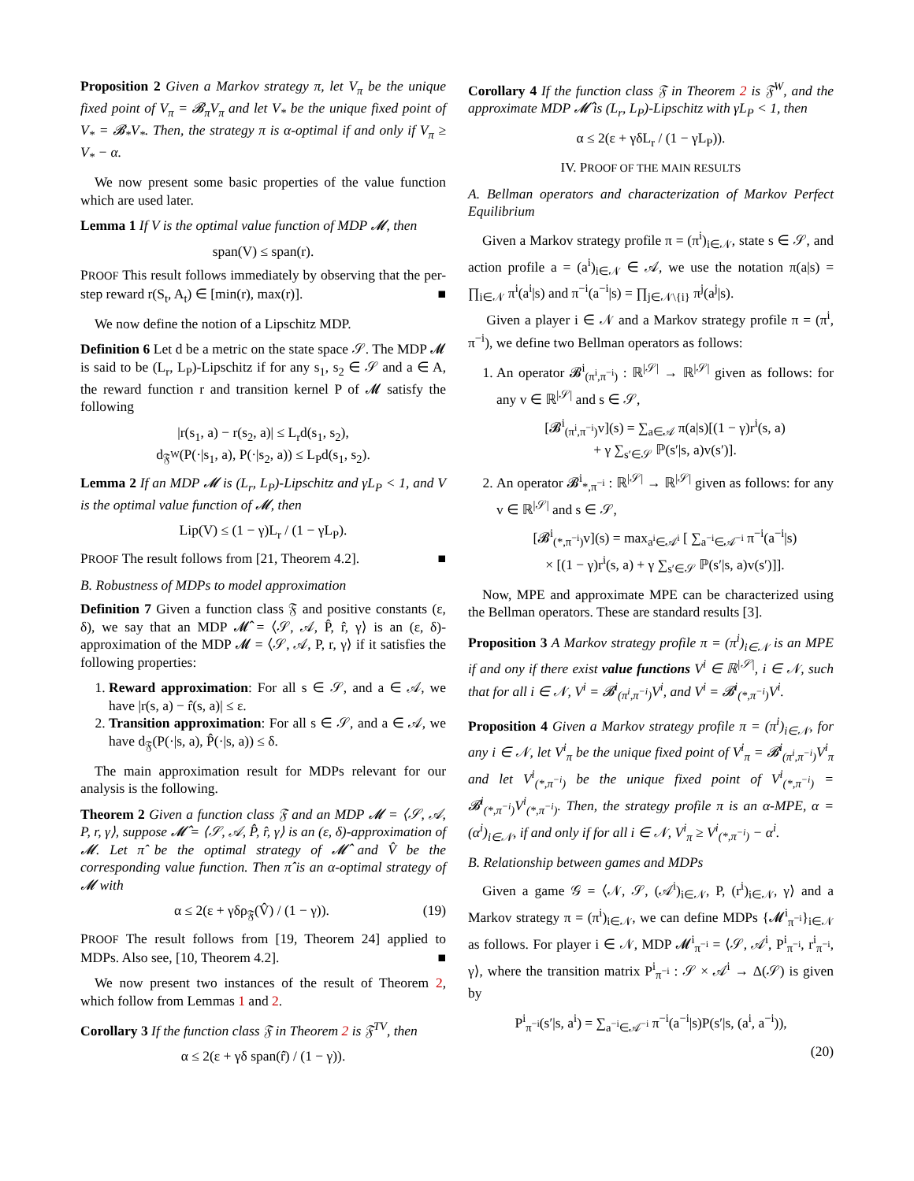Proposition 2 Given a Markov strategy π, let V<sub>π</sub> be the unique fixed point of V<sub>π</sub> = 𝓑<sub>π</sub>V<sub>π</sub> and let V<sub>*</sub> be the unique fixed point of V<sub>*</sub> = 𝓑<sub>*</sub>V<sub>*</sub>. Then, the strategy π is α-optimal if and only if V<sub>π</sub> ≥ V<sub>*</sub> − α.
We now present some basic properties of the value function which are used later.
Lemma 1 If V is the optimal value function of MDP 𝓜, then
span(V) ≤ span(r).
PROOF This result follows immediately by observing that the per-step reward r(S<sub>t</sub>, A<sub>t</sub>) ∈ [min(r), max(r)]. ■
We now define the notion of a Lipschitz MDP.
Definition 6 Let d be a metric on the state space 𝒮. The MDP 𝓜 is said to be (L<sub>r</sub>, L<sub>P</sub>)-Lipschitz if for any s<sub>1</sub>, s<sub>2</sub> ∈ 𝒮 and a ∈ A, the reward function r and transition kernel P of 𝓜 satisfy the following
|r(s<sub>1</sub>, a) − r(s<sub>2</sub>, a)| ≤ L<sub>r</sub>d(s<sub>1</sub>, s<sub>2</sub>),
d<sub>𝔉<sup>W</sup></sub>(P(·|s<sub>1</sub>, a), P(·|s<sub>2</sub>, a)) ≤ L<sub>P</sub>d(s<sub>1</sub>, s<sub>2</sub>).
Lemma 2 If an MDP 𝓜 is (L<sub>r</sub>, L<sub>P</sub>)-Lipschitz and γL<sub>P</sub> < 1, and V is the optimal value function of 𝓜, then
Lip(V) ≤ (1 − γ)L<sub>r</sub> / (1 − γL<sub>P</sub>).
PROOF The result follows from [21, Theorem 4.2]. ■
B. Robustness of MDPs to model approximation
Definition 7 Given a function class 𝔉 and positive constants (ε, δ), we say that an MDP 𝓜̂ = ⟨𝒮, 𝒜, P̂, r̂, γ⟩ is an (ε, δ)-approximation of the MDP 𝓜 = ⟨𝒮, 𝒜, P, r, γ⟩ if it satisfies the following properties:
1. Reward approximation: For all s ∈ 𝒮, and a ∈ 𝒜, we have |r(s, a) − r̂(s, a)| ≤ ε.
2. Transition approximation: For all s ∈ 𝒮, and a ∈ 𝒜, we have d<sub>𝔉</sub>(P(·|s, a), P̂(·|s, a)) ≤ δ.
The main approximation result for MDPs relevant for our analysis is the following.
Theorem 2 Given a function class 𝔉 and an MDP 𝓜 = ⟨𝒮, 𝒜, P, r, γ⟩, suppose 𝓜̂ = ⟨𝒮, 𝒜, P̂, r̂, γ⟩ is an (ε, δ)-approximation of 𝓜. Let π̂ be the optimal strategy of 𝓜̂ and V̂ be the corresponding value function. Then π̂ is an α-optimal strategy of 𝓜 with
α ≤ 2(ε + γδρ<sub>𝔉</sub>(V̂) / (1 − γ)). (19)
PROOF The result follows from [19, Theorem 24] applied to MDPs. Also see, [10, Theorem 4.2]. ■
We now present two instances of the result of Theorem 2, which follow from Lemmas 1 and 2.
Corollary 3 If the function class 𝔉 in Theorem 2 is 𝔉<sup>TV</sup>, then
α ≤ 2(ε + γδ span(r̂) / (1 − γ)).
Corollary 4 If the function class 𝔉 in Theorem 2 is 𝔉<sup>W</sup>, and the approximate MDP 𝓜̂ is (L<sub>r</sub>, L<sub>P</sub>)-Lipschitz with γL<sub>P</sub> < 1, then
α ≤ 2(ε + γδL<sub>r</sub> / (1 − γL<sub>P</sub>)).
IV. PROOF OF THE MAIN RESULTS
A. Bellman operators and characterization of Markov Perfect Equilibrium
Given a Markov strategy profile π = (π<sup>i</sup>)<sub>i∈𝒩</sub>, state s ∈ 𝒮, and action profile a = (a<sup>i</sup>)<sub>i∈𝒩</sub> ∈ 𝒜, we use the notation π(a|s) = ∏<sub>i∈𝒩</sub> π<sup>i</sup>(a<sup>i</sup>|s) and π<sup>−i</sup>(a<sup>−i</sup>|s) = ∏<sub>j∈𝒩\{i}</sub> π<sup>j</sup>(a<sup>j</sup>|s).
Given a player i ∈ 𝒩 and a Markov strategy profile π = (π<sup>i</sup>, π<sup>−i</sup>), we define two Bellman operators as follows:
1. An operator 𝓑<sup>i</sup><sub>(π<sup>i</sup>,π<sup>−i</sup>)</sub> : ℝ<sup>|𝒮|</sup> → ℝ<sup>|𝒮|</sup> given as follows: for any v ∈ ℝ<sup>|𝒮|</sup> and s ∈ 𝒮,
[𝓑<sup>i</sup><sub>(π<sup>i</sup>,π<sup>−i</sup>)</sub>v](s) = ∑<sub>a∈𝒜</sub> π(a|s)[(1 − γ)r<sup>i</sup>(s, a)
+ γ ∑<sub>s′∈𝒮</sub> ℙ(s′|s, a)v(s′)].
2. An operator 𝓑<sup>i</sup><sub>*,π<sup>−i</sup></sub> : ℝ<sup>|𝒮|</sup> → ℝ<sup>|𝒮|</sup> given as follows: for any v ∈ ℝ<sup>|𝒮|</sup> and s ∈ 𝒮,
[𝓑<sup>i</sup><sub>(*,π<sup>−i</sup>)</sub>v](s) = max<sub>a<sup>i</sup>∈𝒜<sup>i</sup></sub> [ ∑<sub>a<sup>−i</sup>∈𝒜<sup>−i</sup></sub> π<sup>−i</sup>(a<sup>−i</sup>|s)
× [(1 − γ)r<sup>i</sup>(s, a) + γ ∑<sub>s′∈𝒮</sub> ℙ(s′|s, a)v(s′)]].
Now, MPE and approximate MPE can be characterized using the Bellman operators. These are standard results [3].
Proposition 3 A Markov strategy profile π = (π<sup>i</sup>)<sub>i∈𝒩</sub> is an MPE if and ony if there exist value functions V<sup>i</sup> ∈ ℝ<sup>|𝒮|</sup>, i ∈ 𝒩, such that for all i ∈ 𝒩, V<sup>i</sup> = 𝓑<sup>i</sup><sub>(π<sup>i</sup>,π<sup>−i</sup>)</sub>V<sup>i</sup>, and V<sup>i</sup> = 𝓑<sup>i</sup><sub>(*,π<sup>−i</sup>)</sub>V<sup>i</sup>.
Proposition 4 Given a Markov strategy profile π = (π<sup>i</sup>)<sub>i∈𝒩</sub>, for any i ∈ 𝒩, let V<sup>i</sup><sub>π</sub> be the unique fixed point of V<sup>i</sup><sub>π</sub> = 𝓑<sup>i</sup><sub>(π<sup>i</sup>,π<sup>−i</sup>)</sub>V<sup>i</sup><sub>π</sub> and let V<sup>i</sup><sub>(*,π<sup>−i</sup>)</sub> be the unique fixed point of V<sup>i</sup><sub>(*,π<sup>−i</sup>)</sub> = 𝓑<sup>i</sup><sub>(*,π<sup>−i</sup>)</sub>V<sup>i</sup><sub>(*,π<sup>−i</sup>)</sub>. Then, the strategy profile π is an α-MPE, α = (α<sup>i</sup>)<sub>i∈𝒩</sub>, if and only if for all i ∈ 𝒩, V<sup>i</sup><sub>π</sub> ≥ V<sup>i</sup><sub>(*,π<sup>−i</sup>)</sub> − α<sup>i</sup>.
B. Relationship between games and MDPs
Given a game 𝒢 = ⟨𝒩, 𝒮, (𝒜<sup>i</sup>)<sub>i∈𝒩</sub>, P, (r<sup>i</sup>)<sub>i∈𝒩</sub>, γ⟩ and a Markov strategy π = (π<sup>i</sup>)<sub>i∈𝒩</sub>, we can define MDPs {𝓜<sup>i</sup><sub>π<sup>−i</sup></sub>}<sub>i∈𝒩</sub> as follows. For player i ∈ 𝒩, MDP 𝓜<sup>i</sup><sub>π<sup>−i</sup></sub> = ⟨𝒮, 𝒜<sup>i</sup>, P<sup>i</sup><sub>π<sup>−i</sup></sub>, r<sup>i</sup><sub>π<sup>−i</sup></sub>, γ⟩, where the transition matrix P<sup>i</sup><sub>π<sup>−i</sup></sub> : 𝒮 × 𝒜<sup>i</sup> → Δ(𝒮) is given by
P<sup>i</sup><sub>π<sup>−i</sup></sub>(s′|s, a<sup>i</sup>) = ∑<sub>a<sup>−i</sup>∈𝒜<sup>−i</sup></sub> π<sup>−i</sup>(a<sup>−i</sup>|s)P(s′|s, (a<sup>i</sup>, a<sup>−i</sup>)),
(20)